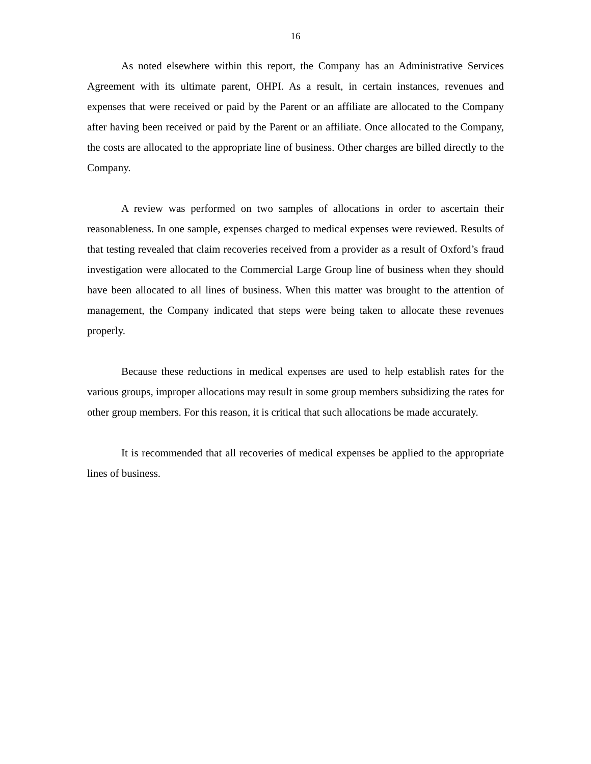16
As noted elsewhere within this report, the Company has an Administrative Services Agreement with its ultimate parent, OHPI. As a result, in certain instances, revenues and expenses that were received or paid by the Parent or an affiliate are allocated to the Company after having been received or paid by the Parent or an affiliate. Once allocated to the Company, the costs are allocated to the appropriate line of business. Other charges are billed directly to the Company.
A review was performed on two samples of allocations in order to ascertain their reasonableness. In one sample, expenses charged to medical expenses were reviewed. Results of that testing revealed that claim recoveries received from a provider as a result of Oxford’s fraud investigation were allocated to the Commercial Large Group line of business when they should have been allocated to all lines of business. When this matter was brought to the attention of management, the Company indicated that steps were being taken to allocate these revenues properly.
Because these reductions in medical expenses are used to help establish rates for the various groups, improper allocations may result in some group members subsidizing the rates for other group members. For this reason, it is critical that such allocations be made accurately.
It is recommended that all recoveries of medical expenses be applied to the appropriate lines of business.